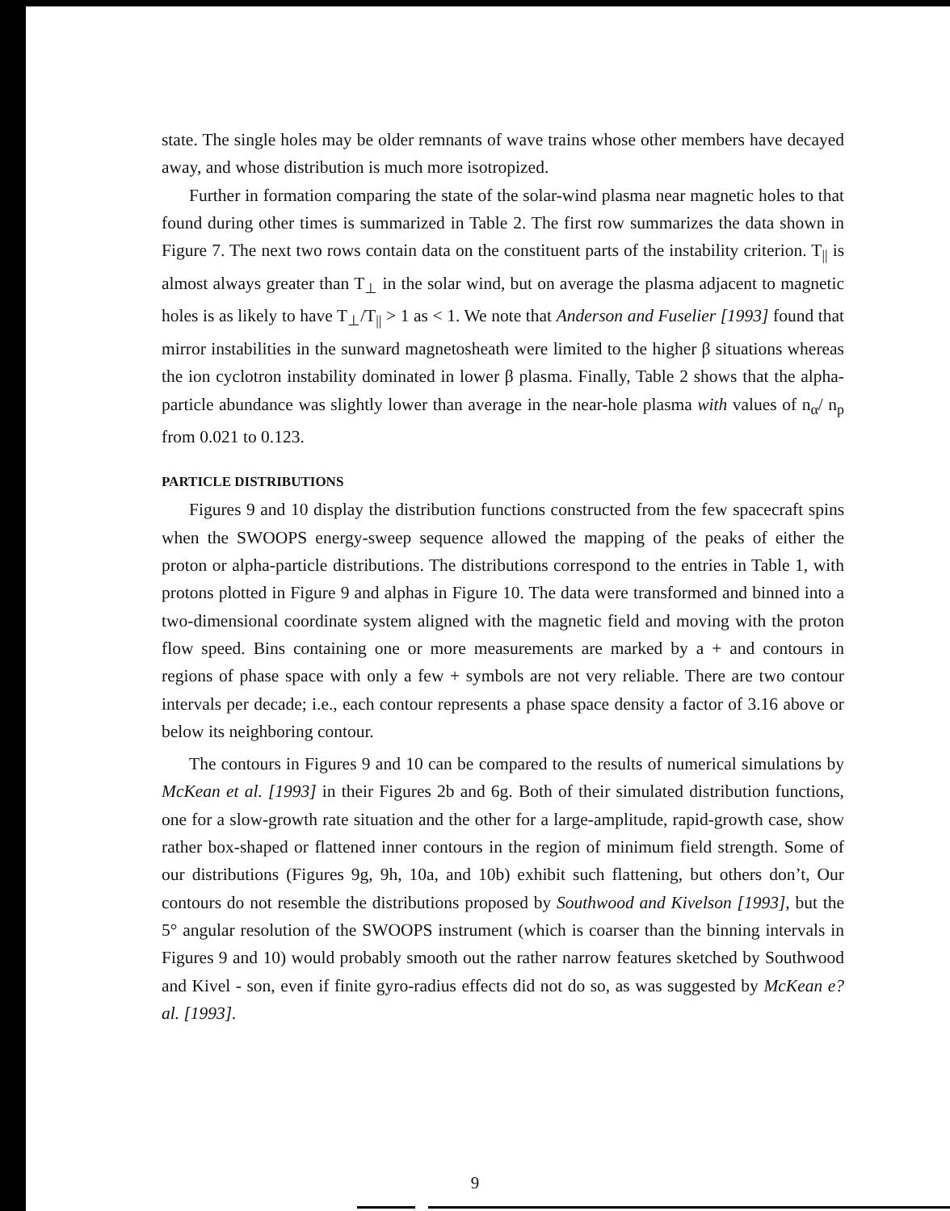state. The single holes may be older remnants of wave trains whose other members have decayed away, and whose distribution is much more isotropized.
Further in formation comparing the state of the solar-wind plasma near magnetic holes to that found during other times is summarized in Table 2. The first row summarizes the data shown in Figure 7. The next two rows contain data on the constituent parts of the instability criterion. T<sub>||</sub> is almost always greater than T<sub>⊥</sub> in the solar wind, but on average the plasma adjacent to magnetic holes is as likely to have T<sub>⊥</sub>/T<sub>||</sub> > 1 as < 1. We note that Anderson and Fuselier [1993] found that mirror instabilities in the sunward magnetosheath were limited to the higher β situations whereas the ion cyclotron instability dominated in lower β plasma. Finally, Table 2 shows that the alpha-particle abundance was slightly lower than average in the near-hole plasma with values of n<sub>α</sub>/ n<sub>p</sub> from 0.021 to 0.123.
PARTICLE DISTRIBUTIONS
Figures 9 and 10 display the distribution functions constructed from the few spacecraft spins when the SWOOPS energy-sweep sequence allowed the mapping of the peaks of either the proton or alpha-particle distributions. The distributions correspond to the entries in Table 1, with protons plotted in Figure 9 and alphas in Figure 10. The data were transformed and binned into a two-dimensional coordinate system aligned with the magnetic field and moving with the proton flow speed. Bins containing one or more measurements are marked by a + and contours in regions of phase space with only a few + symbols are not very reliable. There are two contour intervals per decade; i.e., each contour represents a phase space density a factor of 3.16 above or below its neighboring contour.
The contours in Figures 9 and 10 can be compared to the results of numerical simulations by McKean et al. [1993] in their Figures 2b and 6g. Both of their simulated distribution functions, one for a slow-growth rate situation and the other for a large-amplitude, rapid-growth case, show rather box-shaped or flattened inner contours in the region of minimum field strength. Some of our distributions (Figures 9g, 9h, 10a, and 10b) exhibit such flattening, but others don’t, Our contours do not resemble the distributions proposed by Southwood and Kivelson [1993], but the 5° angular resolution of the SWOOPS instrument (which is coarser than the binning intervals in Figures 9 and 10) would probably smooth out the rather narrow features sketched by Southwood and Kivel - son, even if finite gyro-radius effects did not do so, as was suggested by McKean e? al. [1993].
9